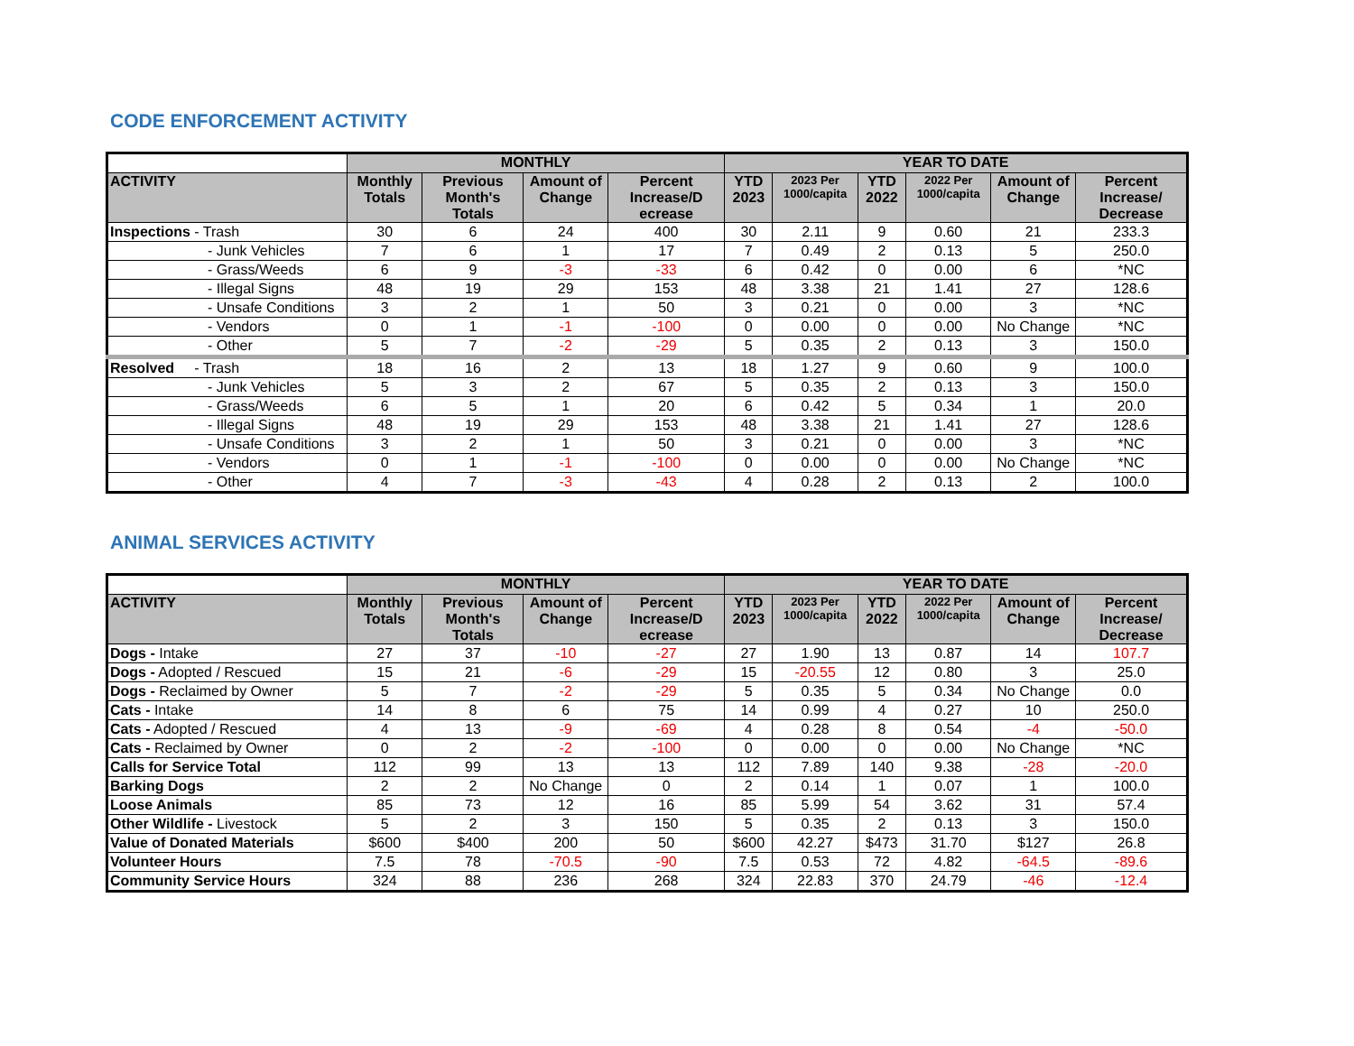CODE ENFORCEMENT ACTIVITY
| | MONTHLY | | | | YEAR TO DATE | | | | | |
| --- | --- | --- | --- | --- | --- | --- | --- | --- | --- | --- |
| ACTIVITY | Monthly Totals | Previous Month's Totals | Amount of Change | Percent Increase/D ecrease | YTD 2023 | 2023 Per 1000/capita | YTD 2022 | 2022 Per 1000/capita | Amount of Change | Percent Increase/ Decrease |
| Inspections - Trash | 30 | 6 | 24 | 400 | 30 | 2.11 | 9 | 0.60 | 21 | 233.3 |
| - Junk Vehicles | 7 | 6 | 1 | 17 | 7 | 0.49 | 2 | 0.13 | 5 | 250.0 |
| - Grass/Weeds | 6 | 9 | -3 | -33 | 6 | 0.42 | 0 | 0.00 | 6 | *NC |
| - Illegal Signs | 48 | 19 | 29 | 153 | 48 | 3.38 | 21 | 1.41 | 27 | 128.6 |
| - Unsafe Conditions | 3 | 2 | 1 | 50 | 3 | 0.21 | 0 | 0.00 | 3 | *NC |
| - Vendors | 0 | 1 | -1 | -100 | 0 | 0.00 | 0 | 0.00 | No Change | *NC |
| - Other | 5 | 7 | -2 | -29 | 5 | 0.35 | 2 | 0.13 | 3 | 150.0 |
| Resolved - Trash | 18 | 16 | 2 | 13 | 18 | 1.27 | 9 | 0.60 | 9 | 100.0 |
| - Junk Vehicles | 5 | 3 | 2 | 67 | 5 | 0.35 | 2 | 0.13 | 3 | 150.0 |
| - Grass/Weeds | 6 | 5 | 1 | 20 | 6 | 0.42 | 5 | 0.34 | 1 | 20.0 |
| - Illegal Signs | 48 | 19 | 29 | 153 | 48 | 3.38 | 21 | 1.41 | 27 | 128.6 |
| - Unsafe Conditions | 3 | 2 | 1 | 50 | 3 | 0.21 | 0 | 0.00 | 3 | *NC |
| - Vendors | 0 | 1 | -1 | -100 | 0 | 0.00 | 0 | 0.00 | No Change | *NC |
| - Other | 4 | 7 | -3 | -43 | 4 | 0.28 | 2 | 0.13 | 2 | 100.0 |
ANIMAL SERVICES ACTIVITY
| | MONTHLY | | | | YEAR TO DATE | | | | | |
| --- | --- | --- | --- | --- | --- | --- | --- | --- | --- | --- |
| ACTIVITY | Monthly Totals | Previous Month's Totals | Amount of Change | Percent Increase/D ecrease | YTD 2023 | 2023 Per 1000/capita | YTD 2022 | 2022 Per 1000/capita | Amount of Change | Percent Increase/ Decrease |
| Dogs - Intake | 27 | 37 | -10 | -27 | 27 | 1.90 | 13 | 0.87 | 14 | 107.7 |
| Dogs - Adopted / Rescued | 15 | 21 | -6 | -29 | 15 | -20.55 | 12 | 0.80 | 3 | 25.0 |
| Dogs - Reclaimed by Owner | 5 | 7 | -2 | -29 | 5 | 0.35 | 5 | 0.34 | No Change | 0.0 |
| Cats - Intake | 14 | 8 | 6 | 75 | 14 | 0.99 | 4 | 0.27 | 10 | 250.0 |
| Cats - Adopted / Rescued | 4 | 13 | -9 | -69 | 4 | 0.28 | 8 | 0.54 | -4 | -50.0 |
| Cats - Reclaimed by Owner | 0 | 2 | -2 | -100 | 0 | 0.00 | 0 | 0.00 | No Change | *NC |
| Calls for Service Total | 112 | 99 | 13 | 13 | 112 | 7.89 | 140 | 9.38 | -28 | -20.0 |
| Barking Dogs | 2 | 2 | No Change | 0 | 2 | 0.14 | 1 | 0.07 | 1 | 100.0 |
| Loose Animals | 85 | 73 | 12 | 16 | 85 | 5.99 | 54 | 3.62 | 31 | 57.4 |
| Other Wildlife - Livestock | 5 | 2 | 3 | 150 | 5 | 0.35 | 2 | 0.13 | 3 | 150.0 |
| Value of Donated Materials | $600 | $400 | 200 | 50 | $600 | 42.27 | $473 | 31.70 | $127 | 26.8 |
| Volunteer Hours | 7.5 | 78 | -70.5 | -90 | 7.5 | 0.53 | 72 | 4.82 | -64.5 | -89.6 |
| Community Service Hours | 324 | 88 | 236 | 268 | 324 | 22.83 | 370 | 24.79 | -46 | -12.4 |